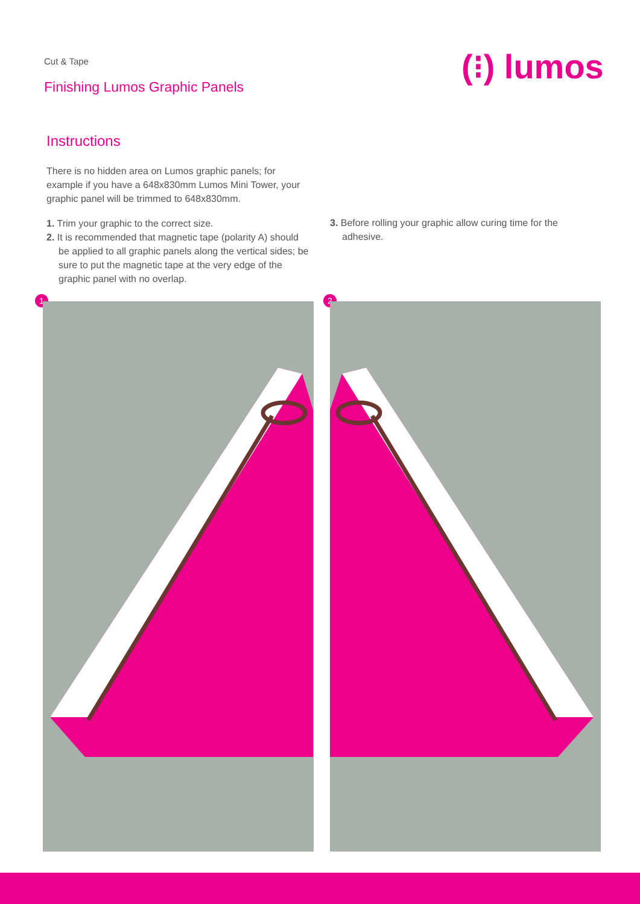Cut & Tape
Finishing Lumos Graphic Panels
(⁝) lumos
Instructions
There is no hidden area on Lumos graphic panels; for example if you have a 648x830mm Lumos Mini Tower, your graphic panel will be trimmed to 648x830mm.
1. Trim your graphic to the correct size.
2. It is recommended that magnetic tape (polarity A) should be applied to all graphic panels along the vertical sides; be sure to put the magnetic tape at the very edge of the graphic panel with no overlap.
3. Before rolling your graphic allow curing time for the adhesive.
1 2